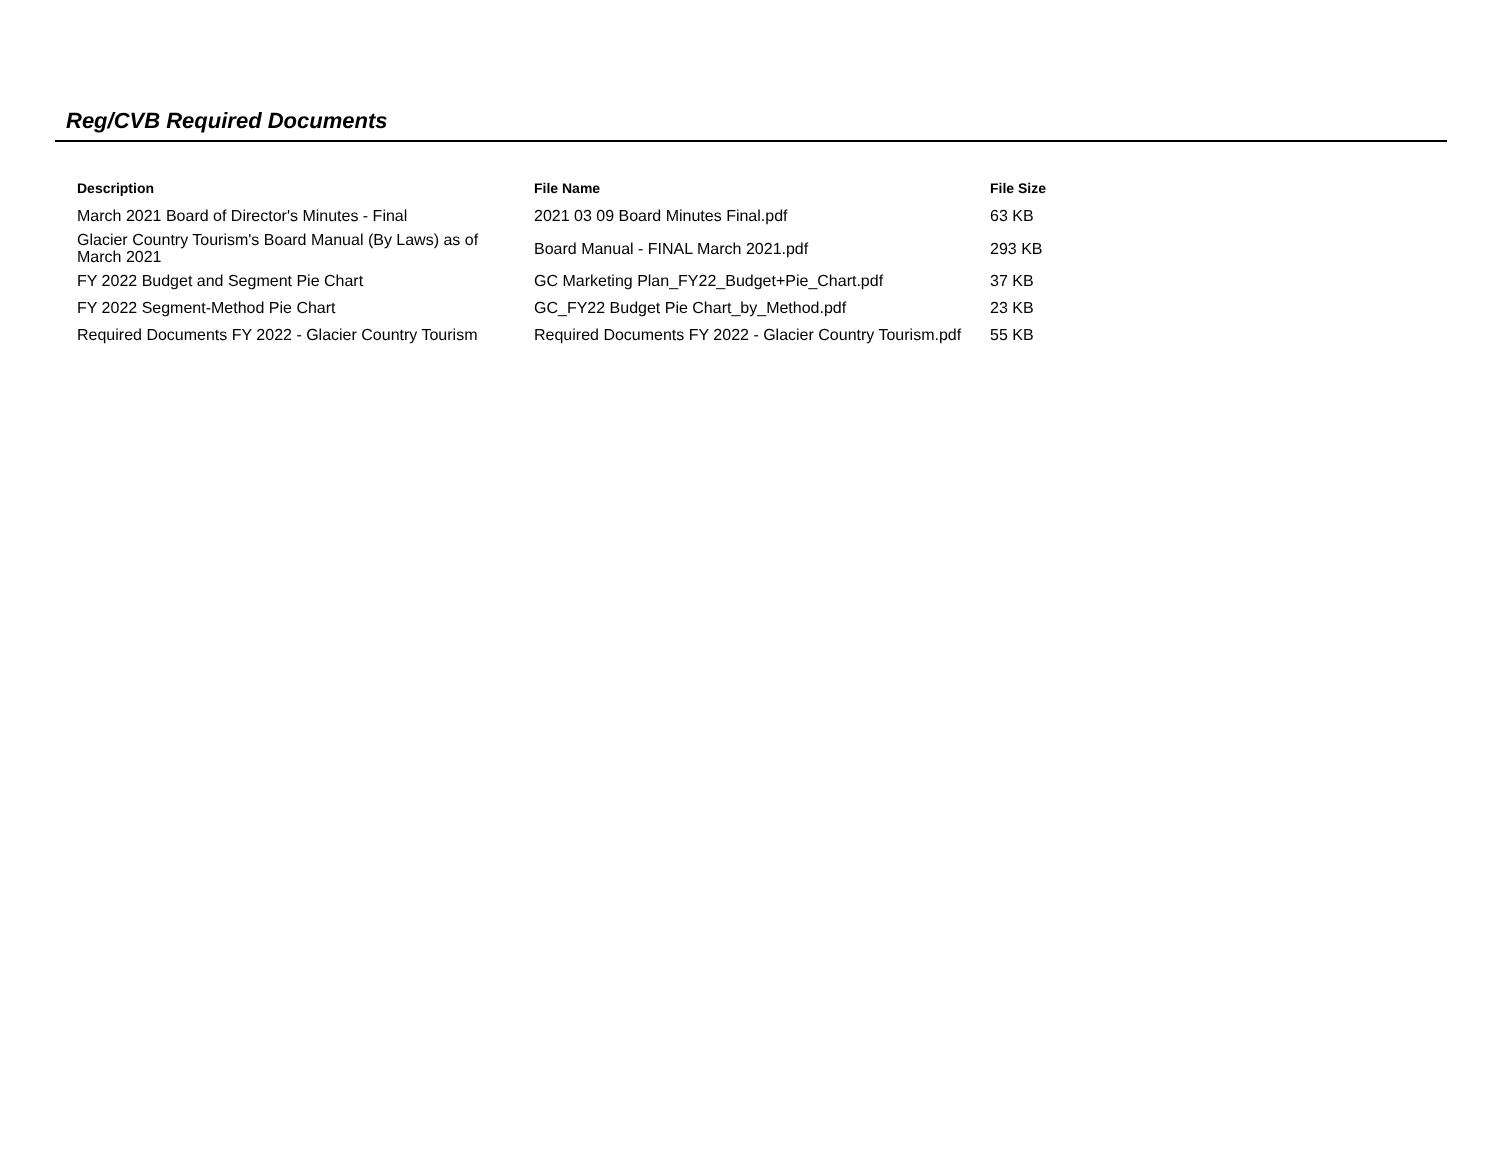Reg/CVB Required Documents
| Description | File Name | File Size |
| --- | --- | --- |
| March 2021 Board of Director's Minutes - Final | 2021 03 09 Board Minutes Final.pdf | 63 KB |
| Glacier Country Tourism's Board Manual (By Laws) as of March 2021 | Board Manual - FINAL March 2021.pdf | 293 KB |
| FY 2022 Budget and Segment Pie Chart | GC Marketing Plan_FY22_Budget+Pie_Chart.pdf | 37 KB |
| FY 2022 Segment-Method Pie Chart | GC_FY22 Budget Pie Chart_by_Method.pdf | 23 KB |
| Required Documents FY 2022 - Glacier Country Tourism | Required Documents FY 2022 - Glacier Country Tourism.pdf | 55 KB |